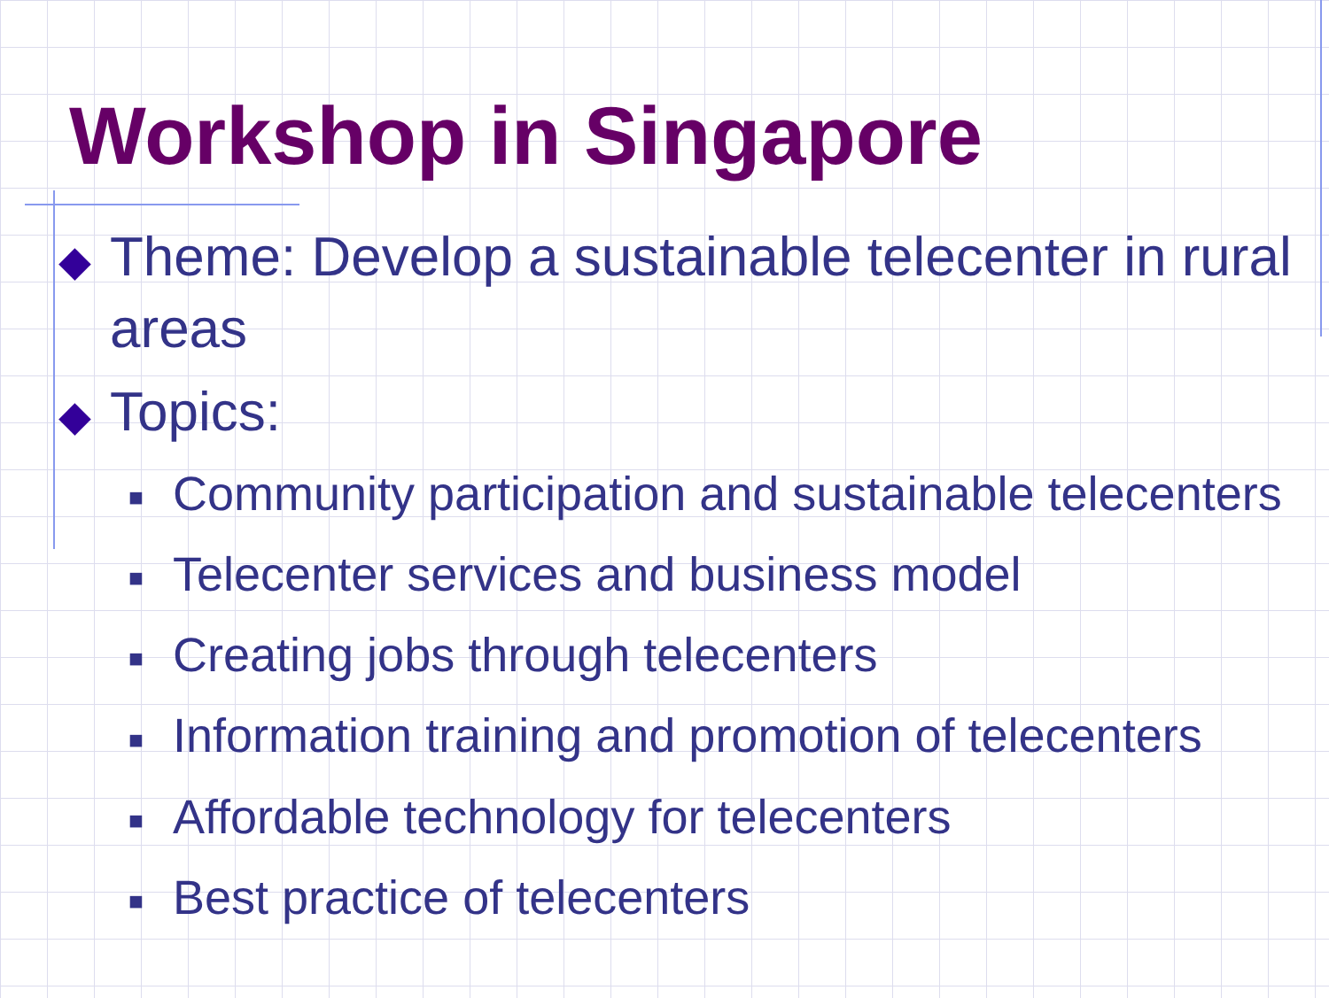Workshop in Singapore
◆ Theme: Develop a sustainable telecenter in rural areas
◆ Topics:
■ Community participation and sustainable telecenters
■ Telecenter services and business model
■ Creating jobs through telecenters
■ Information training and promotion of telecenters
■ Affordable technology for telecenters
■ Best practice of telecenters